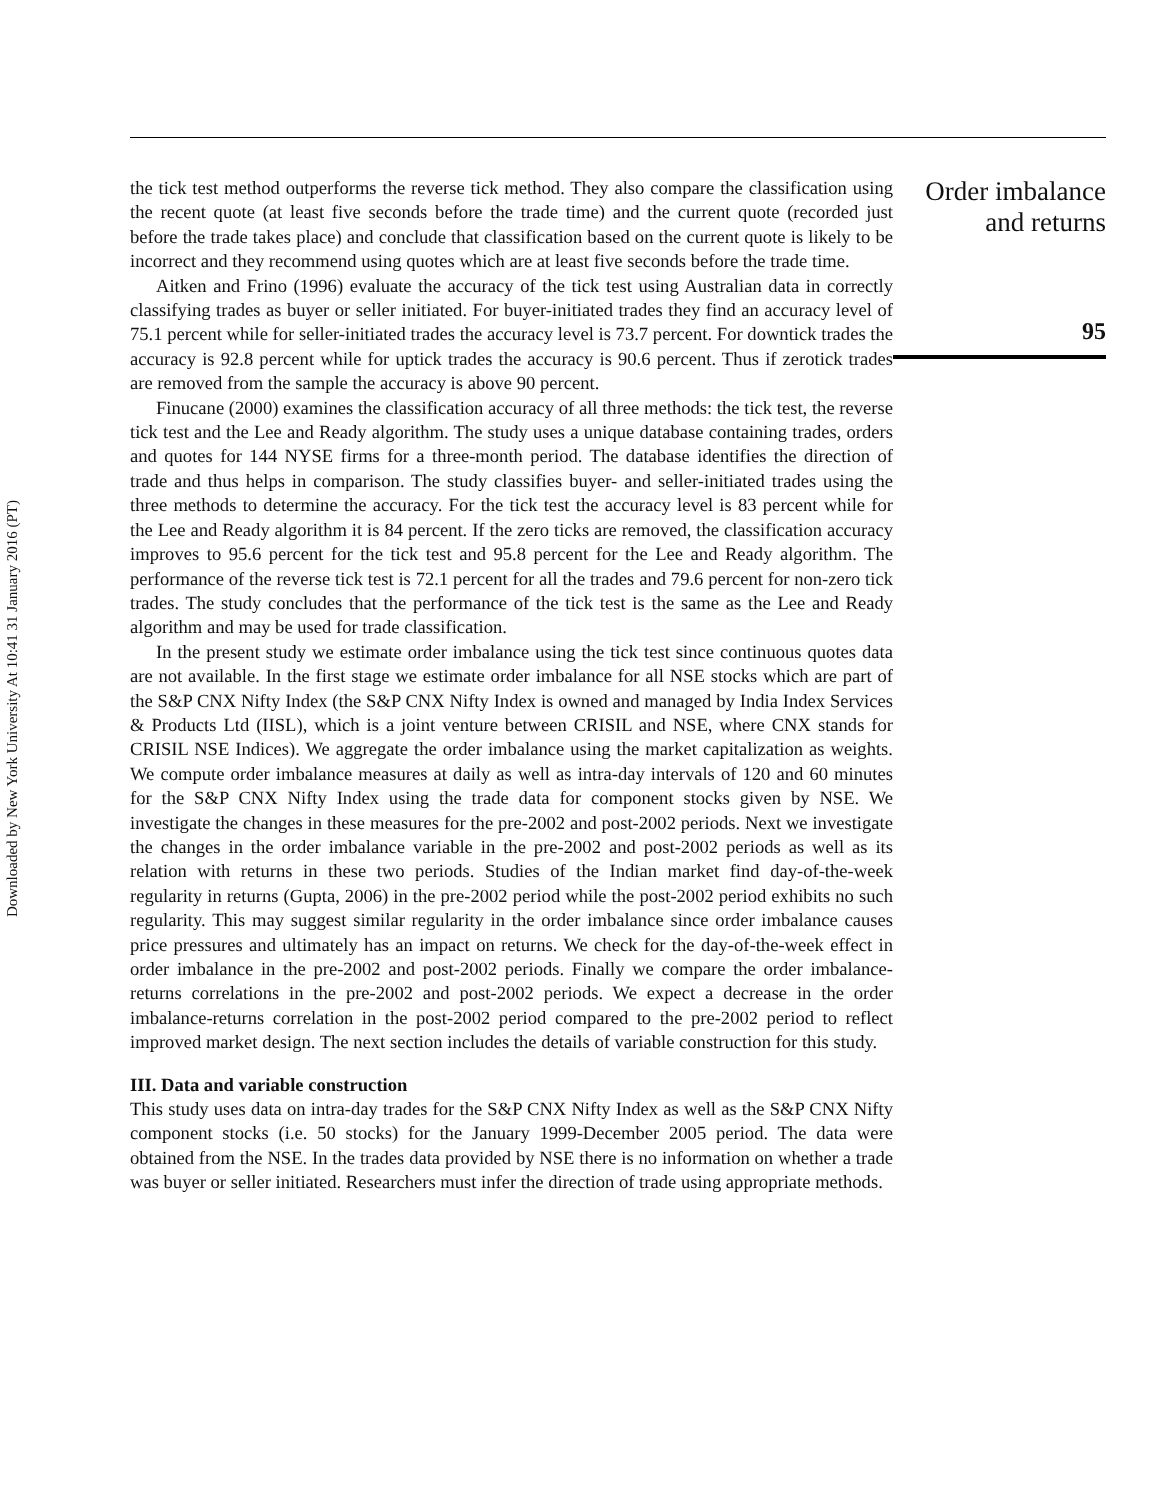Downloaded by New York University At 10:41 31 January 2016 (PT)
the tick test method outperforms the reverse tick method. They also compare the classification using the recent quote (at least five seconds before the trade time) and the current quote (recorded just before the trade takes place) and conclude that classification based on the current quote is likely to be incorrect and they recommend using quotes which are at least five seconds before the trade time.
Aitken and Frino (1996) evaluate the accuracy of the tick test using Australian data in correctly classifying trades as buyer or seller initiated. For buyer-initiated trades they find an accuracy level of 75.1 percent while for seller-initiated trades the accuracy level is 73.7 percent. For downtick trades the accuracy is 92.8 percent while for uptick trades the accuracy is 90.6 percent. Thus if zerotick trades are removed from the sample the accuracy is above 90 percent.
Finucane (2000) examines the classification accuracy of all three methods: the tick test, the reverse tick test and the Lee and Ready algorithm. The study uses a unique database containing trades, orders and quotes for 144 NYSE firms for a three-month period. The database identifies the direction of trade and thus helps in comparison. The study classifies buyer- and seller-initiated trades using the three methods to determine the accuracy. For the tick test the accuracy level is 83 percent while for the Lee and Ready algorithm it is 84 percent. If the zero ticks are removed, the classification accuracy improves to 95.6 percent for the tick test and 95.8 percent for the Lee and Ready algorithm. The performance of the reverse tick test is 72.1 percent for all the trades and 79.6 percent for non-zero tick trades. The study concludes that the performance of the tick test is the same as the Lee and Ready algorithm and may be used for trade classification.
In the present study we estimate order imbalance using the tick test since continuous quotes data are not available. In the first stage we estimate order imbalance for all NSE stocks which are part of the S&P CNX Nifty Index (the S&P CNX Nifty Index is owned and managed by India Index Services & Products Ltd (IISL), which is a joint venture between CRISIL and NSE, where CNX stands for CRISIL NSE Indices). We aggregate the order imbalance using the market capitalization as weights. We compute order imbalance measures at daily as well as intra-day intervals of 120 and 60 minutes for the S&P CNX Nifty Index using the trade data for component stocks given by NSE. We investigate the changes in these measures for the pre-2002 and post-2002 periods. Next we investigate the changes in the order imbalance variable in the pre-2002 and post-2002 periods as well as its relation with returns in these two periods. Studies of the Indian market find day-of-the-week regularity in returns (Gupta, 2006) in the pre-2002 period while the post-2002 period exhibits no such regularity. This may suggest similar regularity in the order imbalance since order imbalance causes price pressures and ultimately has an impact on returns. We check for the day-of-the-week effect in order imbalance in the pre-2002 and post-2002 periods. Finally we compare the order imbalance-returns correlations in the pre-2002 and post-2002 periods. We expect a decrease in the order imbalance-returns correlation in the post-2002 period compared to the pre-2002 period to reflect improved market design. The next section includes the details of variable construction for this study.
III. Data and variable construction
This study uses data on intra-day trades for the S&P CNX Nifty Index as well as the S&P CNX Nifty component stocks (i.e. 50 stocks) for the January 1999-December 2005 period. The data were obtained from the NSE. In the trades data provided by NSE there is no information on whether a trade was buyer or seller initiated. Researchers must infer the direction of trade using appropriate methods.
Order imbalance
and returns
95